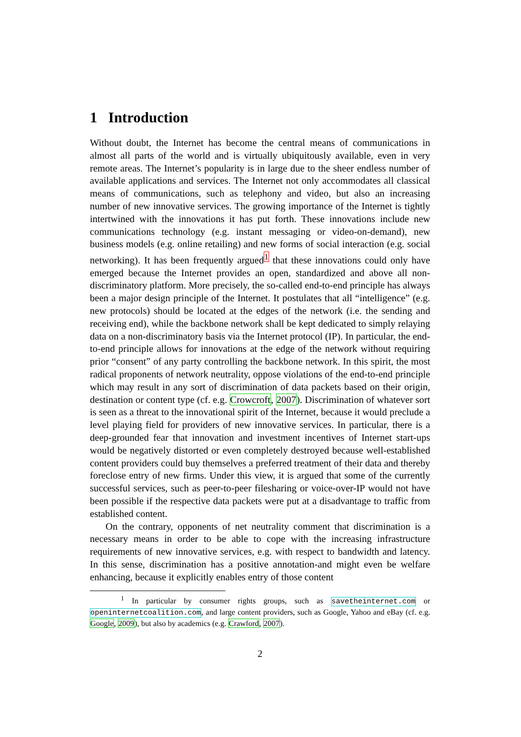1 Introduction
Without doubt, the Internet has become the central means of communications in almost all parts of the world and is virtually ubiquitously available, even in very remote areas. The Internet’s popularity is in large due to the sheer endless number of available applications and services. The Internet not only accommodates all classical means of communications, such as telephony and video, but also an increasing number of new innovative services. The growing importance of the Internet is tightly intertwined with the innovations it has put forth. These innovations include new communications technology (e.g. instant messaging or video-on-demand), new business models (e.g. online retailing) and new forms of social interaction (e.g. social networking). It has been frequently argued<sup>1</sup> that these innovations could only have emerged because the Internet provides an open, standardized and above all non-discriminatory platform. More precisely, the so-called end-to-end principle has always been a major design principle of the Internet. It postulates that all “intelligence” (e.g. new protocols) should be located at the edges of the network (i.e. the sending and receiving end), while the backbone network shall be kept dedicated to simply relaying data on a non-discriminatory basis via the Internet protocol (IP). In particular, the end-to-end principle allows for innovations at the edge of the network without requiring prior “consent” of any party controlling the backbone network. In this spirit, the most radical proponents of network neutrality, oppose violations of the end-to-end principle which may result in any sort of discrimination of data packets based on their origin, destination or content type (cf. e.g. Crowcroft, 2007). Discrimination of whatever sort is seen as a threat to the innovational spirit of the Internet, because it would preclude a level playing field for providers of new innovative services. In particular, there is a deep-grounded fear that innovation and investment incentives of Internet start-ups would be negatively distorted or even completely destroyed because well-established content providers could buy themselves a preferred treatment of their data and thereby foreclose entry of new firms. Under this view, it is argued that some of the currently successful services, such as peer-to-peer filesharing or voice-over-IP would not have been possible if the respective data packets were put at a disadvantage to traffic from established content.
On the contrary, opponents of net neutrality comment that discrimination is a necessary means in order to be able to cope with the increasing infrastructure requirements of new innovative services, e.g. with respect to bandwidth and latency. In this sense, discrimination has a positive annotation-and might even be welfare enhancing, because it explicitly enables entry of those content
<sup>1</sup> In particular by consumer rights groups, such as savetheinternet.com or openinternetcoalition.com, and large content providers, such as Google, Yahoo and eBay (cf. e.g. Google, 2009), but also by academics (e.g. Crawford, 2007).
2